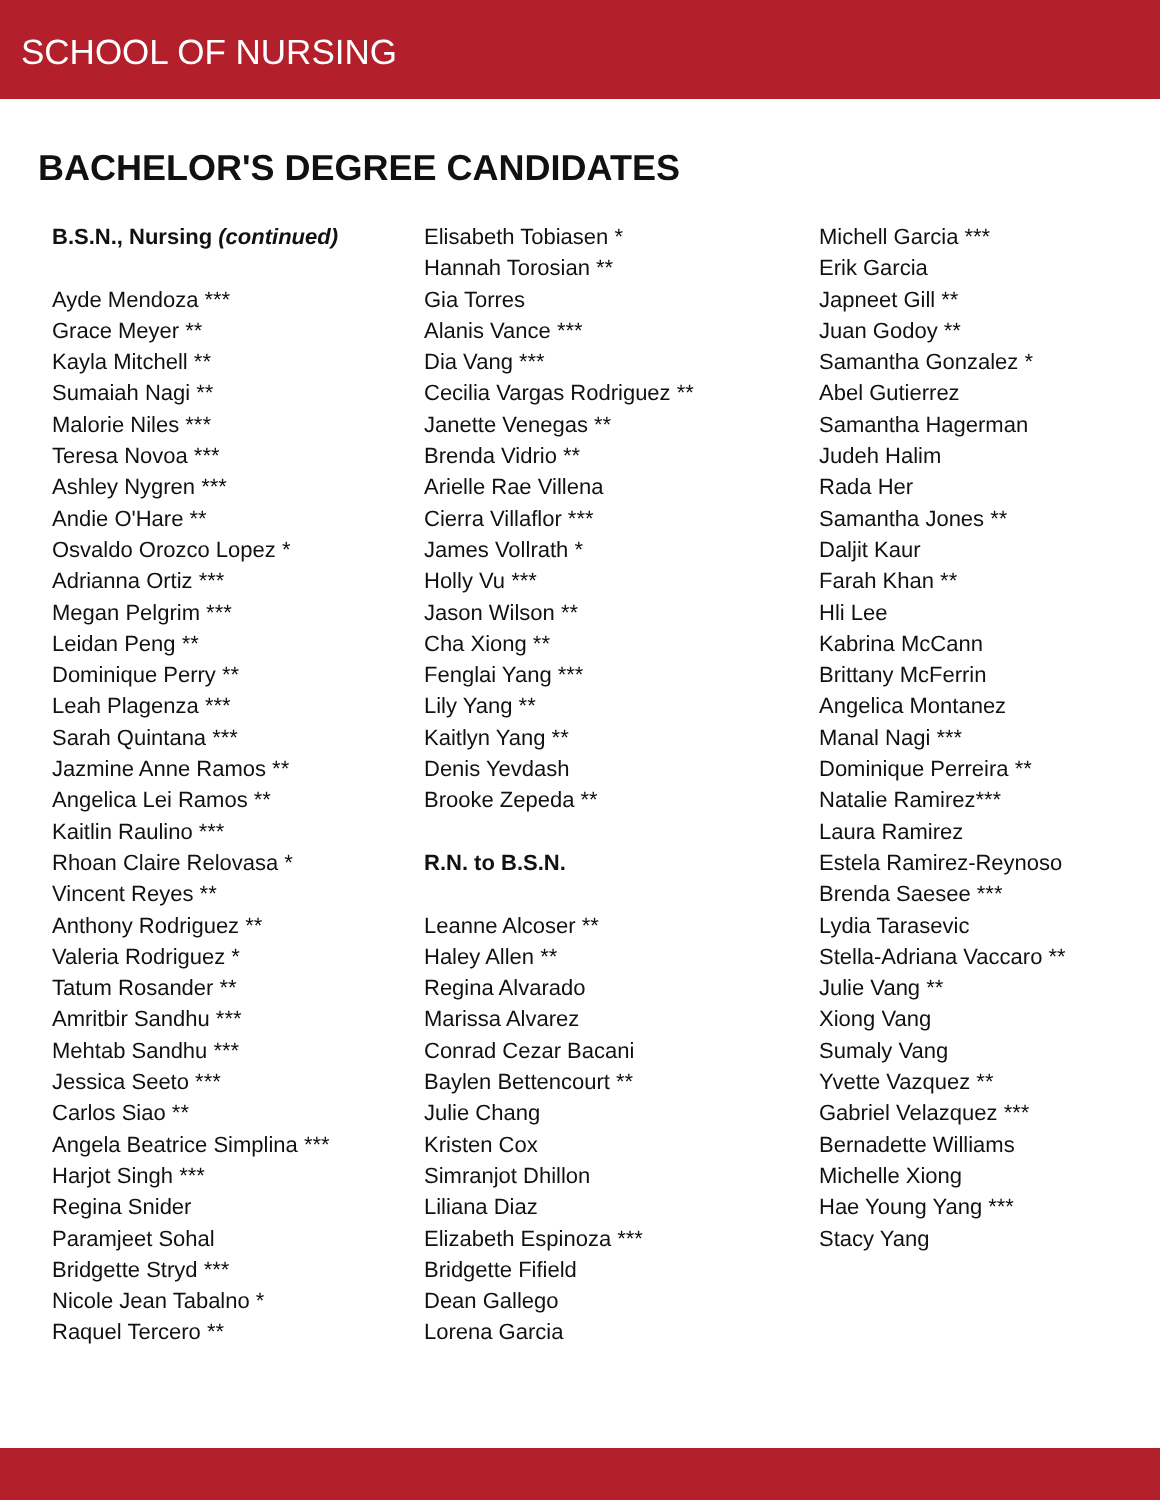SCHOOL OF NURSING
BACHELOR'S DEGREE CANDIDATES
B.S.N., Nursing (continued)
Ayde Mendoza ***
Grace Meyer **
Kayla Mitchell **
Sumaiah Nagi **
Malorie Niles ***
Teresa Novoa ***
Ashley Nygren ***
Andie O'Hare **
Osvaldo Orozco Lopez *
Adrianna Ortiz ***
Megan Pelgrim ***
Leidan Peng **
Dominique Perry **
Leah Plagenza ***
Sarah Quintana ***
Jazmine Anne Ramos **
Angelica Lei Ramos **
Kaitlin Raulino ***
Rhoan Claire Relovasa *
Vincent Reyes **
Anthony Rodriguez **
Valeria Rodriguez *
Tatum Rosander **
Amritbir Sandhu ***
Mehtab Sandhu ***
Jessica Seeto ***
Carlos Siao **
Angela Beatrice Simplina ***
Harjot Singh ***
Regina Snider
Paramjeet Sohal
Bridgette Stryd ***
Nicole Jean Tabalno *
Raquel Tercero **
Elisabeth Tobiasen *
Hannah Torosian **
Gia Torres
Alanis Vance ***
Dia Vang ***
Cecilia Vargas Rodriguez **
Janette Venegas **
Brenda Vidrio **
Arielle Rae Villena
Cierra Villaflor ***
James Vollrath *
Holly Vu ***
Jason Wilson **
Cha Xiong **
Fenglai Yang ***
Lily Yang **
Kaitlyn Yang **
Denis Yevdash
Brooke Zepeda **
R.N. to B.S.N.
Leanne Alcoser **
Haley Allen **
Regina Alvarado
Marissa Alvarez
Conrad Cezar Bacani
Baylen Bettencourt **
Julie Chang
Kristen Cox
Simranjot Dhillon
Liliana Diaz
Elizabeth Espinoza ***
Bridgette Fifield
Dean Gallego
Lorena Garcia
Michell Garcia ***
Erik Garcia
Japneet Gill **
Juan Godoy **
Samantha Gonzalez *
Abel Gutierrez
Samantha Hagerman
Judeh Halim
Rada Her
Samantha Jones **
Daljit Kaur
Farah Khan **
Hli Lee
Kabrina McCann
Brittany McFerrin
Angelica Montanez
Manal Nagi ***
Dominique Perreira **
Natalie Ramirez***
Laura Ramirez
Estela Ramirez-Reynoso
Brenda Saesee ***
Lydia Tarasevic
Stella-Adriana Vaccaro **
Julie Vang **
Xiong Vang
Sumaly Vang
Yvette Vazquez **
Gabriel Velazquez ***
Bernadette Williams
Michelle Xiong
Hae Young Yang ***
Stacy Yang